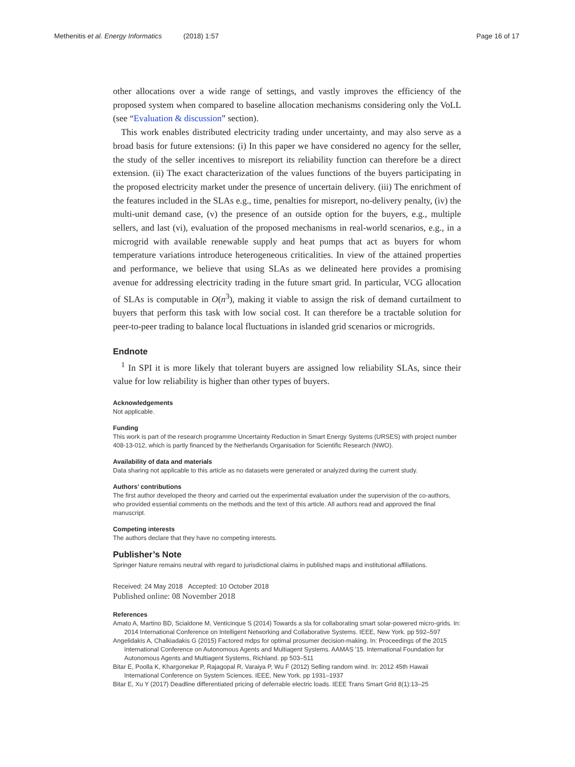Methenitis et al. Energy Informatics (2018) 1:57 Page 16 of 17
other allocations over a wide range of settings, and vastly improves the efficiency of the proposed system when compared to baseline allocation mechanisms considering only the VoLL (see “Evaluation & discussion” section).
This work enables distributed electricity trading under uncertainty, and may also serve as a broad basis for future extensions: (i) In this paper we have considered no agency for the seller, the study of the seller incentives to misreport its reliability function can therefore be a direct extension. (ii) The exact characterization of the values functions of the buyers participating in the proposed electricity market under the presence of uncertain delivery. (iii) The enrichment of the features included in the SLAs e.g., time, penalties for misreport, no-delivery penalty, (iv) the multi-unit demand case, (v) the presence of an outside option for the buyers, e.g., multiple sellers, and last (vi), evaluation of the proposed mechanisms in real-world scenarios, e.g., in a microgrid with available renewable supply and heat pumps that act as buyers for whom temperature variations introduce heterogeneous criticalities. In view of the attained properties and performance, we believe that using SLAs as we delineated here provides a promising avenue for addressing electricity trading in the future smart grid. In particular, VCG allocation of SLAs is computable in O(n<sup>3</sup>), making it viable to assign the risk of demand curtailment to buyers that perform this task with low social cost. It can therefore be a tractable solution for peer-to-peer trading to balance local fluctuations in islanded grid scenarios or microgrids.
Endnote
<sup>1</sup> In SPI it is more likely that tolerant buyers are assigned low reliability SLAs, since their value for low reliability is higher than other types of buyers.
Acknowledgements
Not applicable.
Funding
This work is part of the research programme Uncertainty Reduction in Smart Energy Systems (URSES) with project number 408-13-012, which is partly financed by the Netherlands Organisation for Scientific Research (NWO).
Availability of data and materials
Data sharing not applicable to this article as no datasets were generated or analyzed during the current study.
Authors’ contributions
The first author developed the theory and carried out the experimental evaluation under the supervision of the co-authors, who provided essential comments on the methods and the text of this article. All authors read and approved the final manuscript.
Competing interests
The authors declare that they have no competing interests.
Publisher’s Note
Springer Nature remains neutral with regard to jurisdictional claims in published maps and institutional affiliations.
Received: 24 May 2018 Accepted: 10 October 2018
Published online: 08 November 2018
References
Amato A, Martino BD, Scialdone M, Venticinque S (2014) Towards a sla for collaborating smart solar-powered micro-grids. In: 2014 International Conference on Intelligent Networking and Collaborative Systems. IEEE, New York. pp 592–597
Angelidakis A, Chalkiadakis G (2015) Factored mdps for optimal prosumer decision-making. In: Proceedings of the 2015 International Conference on Autonomous Agents and Multiagent Systems. AAMAS '15. International Foundation for Autonomous Agents and Multiagent Systems, Richland. pp 503–511
Bitar E, Poolla K, Khargonekar P, Rajagopal R, Varaiya P, Wu F (2012) Selling random wind. In: 2012 45th Hawaii International Conference on System Sciences. IEEE, New York. pp 1931–1937
Bitar E, Xu Y (2017) Deadline differentiated pricing of deferrable electric loads. IEEE Trans Smart Grid 8(1):13–25